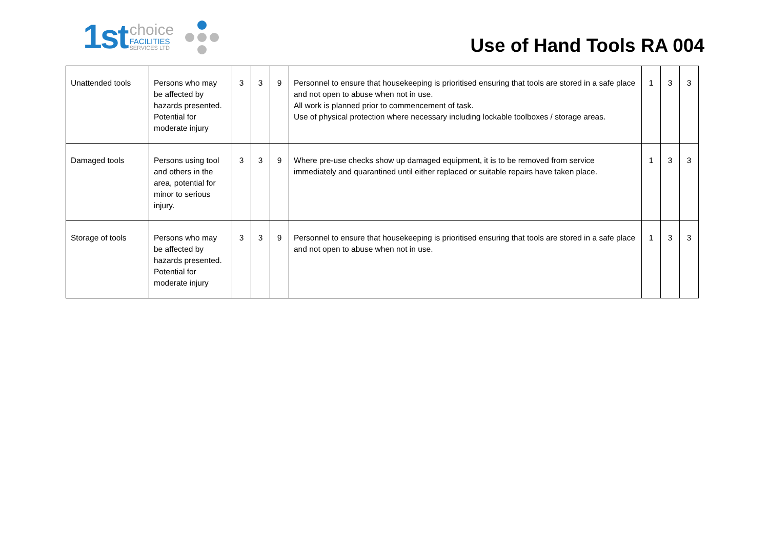1st
choice
FACILITIES
SERVICES LTD
Use of Hand Tools RA 004
| Unattended tools | Persons who may be affected by hazards presented. Potential for moderate injury | 3 | 3 | 9 | Personnel to ensure that housekeeping is prioritised ensuring that tools are stored in a safe place and not open to abuse when not in use. All work is planned prior to commencement of task. Use of physical protection where necessary including lockable toolboxes / storage areas. | 1 | 3 | 3 |
| Damaged tools | Persons using tool and others in the area, potential for minor to serious injury. | 3 | 3 | 9 | Where pre-use checks show up damaged equipment, it is to be removed from service immediately and quarantined until either replaced or suitable repairs have taken place. | 1 | 3 | 3 |
| Storage of tools | Persons who may be affected by hazards presented. Potential for moderate injury | 3 | 3 | 9 | Personnel to ensure that housekeeping is prioritised ensuring that tools are stored in a safe place and not open to abuse when not in use. | 1 | 3 | 3 |